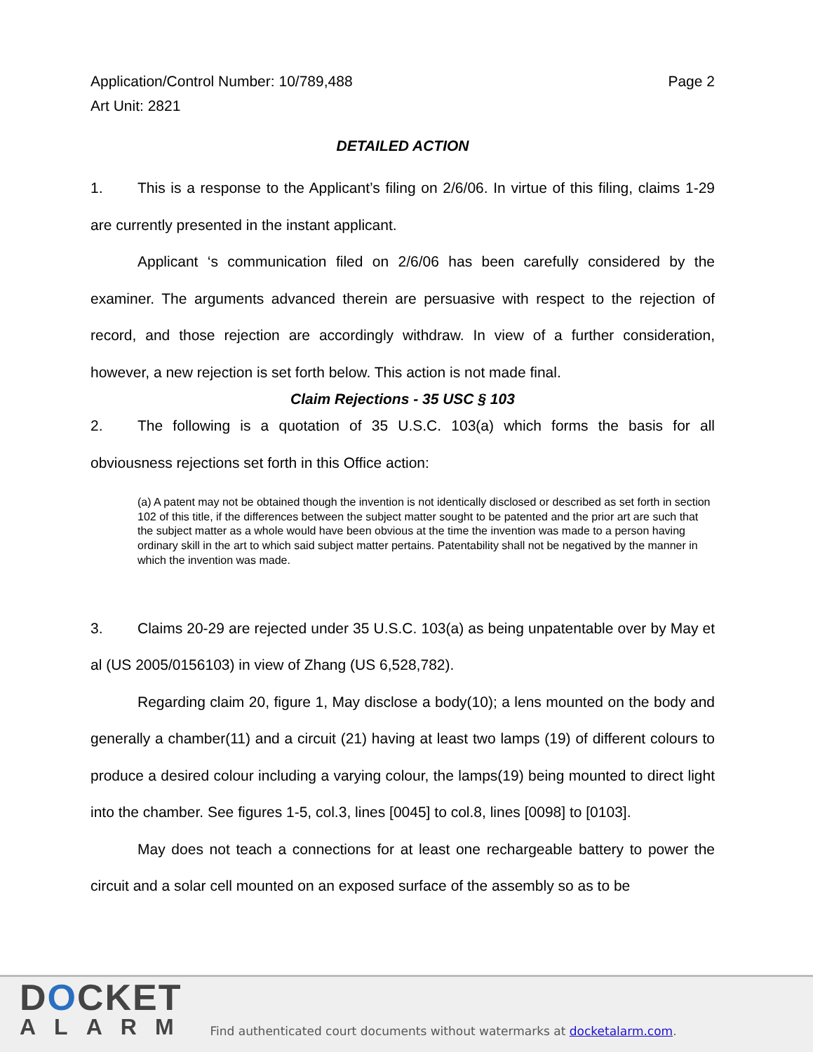Application/Control Number: 10/789,488
Art Unit: 2821
Page 2
DETAILED ACTION
1. This is a response to the Applicant’s filing on 2/6/06. In virtue of this filing, claims 1-29 are currently presented in the instant applicant.
Applicant ‘s communication filed on 2/6/06 has been carefully considered by the examiner. The arguments advanced therein are persuasive with respect to the rejection of record, and those rejection are accordingly withdraw. In view of a further consideration, however, a new rejection is set forth below. This action is not made final.
Claim Rejections - 35 USC § 103
2. The following is a quotation of 35 U.S.C. 103(a) which forms the basis for all obviousness rejections set forth in this Office action:
(a) A patent may not be obtained though the invention is not identically disclosed or described as set forth in section 102 of this title, if the differences between the subject matter sought to be patented and the prior art are such that the subject matter as a whole would have been obvious at the time the invention was made to a person having ordinary skill in the art to which said subject matter pertains. Patentability shall not be negatived by the manner in which the invention was made.
3. Claims 20-29 are rejected under 35 U.S.C. 103(a) as being unpatentable over by May et al (US 2005/0156103) in view of Zhang (US 6,528,782).
Regarding claim 20, figure 1, May disclose a body(10); a lens mounted on the body and generally a chamber(11) and a circuit (21) having at least two lamps (19) of different colours to produce a desired colour including a varying colour, the lamps(19) being mounted to direct light into the chamber. See figures 1-5, col.3, lines [0045] to col.8, lines [0098] to [0103].
May does not teach a connections for at least one rechargeable battery to power the circuit and a solar cell mounted on an exposed surface of the assembly so as to be
DOCKET
ALARM
Find authenticated court documents without watermarks at docketalarm.com.